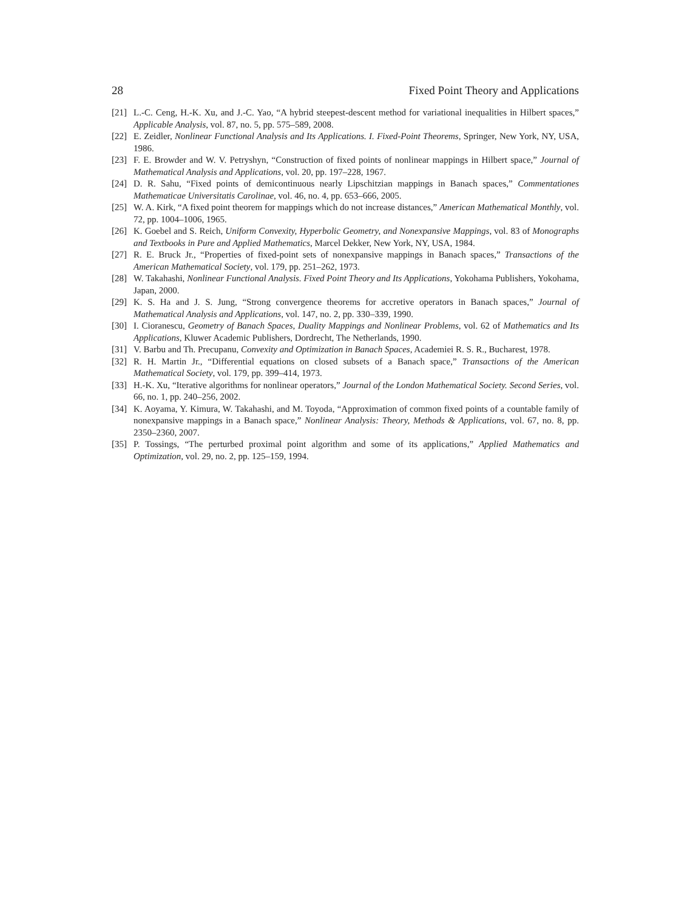28 Fixed Point Theory and Applications
[21] L.-C. Ceng, H.-K. Xu, and J.-C. Yao, “A hybrid steepest-descent method for variational inequalities in Hilbert spaces,” Applicable Analysis, vol. 87, no. 5, pp. 575–589, 2008.
[22] E. Zeidler, Nonlinear Functional Analysis and Its Applications. I. Fixed-Point Theorems, Springer, New York, NY, USA, 1986.
[23] F. E. Browder and W. V. Petryshyn, “Construction of fixed points of nonlinear mappings in Hilbert space,” Journal of Mathematical Analysis and Applications, vol. 20, pp. 197–228, 1967.
[24] D. R. Sahu, “Fixed points of demicontinuous nearly Lipschitzian mappings in Banach spaces,” Commentationes Mathematicae Universitatis Carolinae, vol. 46, no. 4, pp. 653–666, 2005.
[25] W. A. Kirk, “A fixed point theorem for mappings which do not increase distances,” American Mathematical Monthly, vol. 72, pp. 1004–1006, 1965.
[26] K. Goebel and S. Reich, Uniform Convexity, Hyperbolic Geometry, and Nonexpansive Mappings, vol. 83 of Monographs and Textbooks in Pure and Applied Mathematics, Marcel Dekker, New York, NY, USA, 1984.
[27] R. E. Bruck Jr., “Properties of fixed-point sets of nonexpansive mappings in Banach spaces,” Transactions of the American Mathematical Society, vol. 179, pp. 251–262, 1973.
[28] W. Takahashi, Nonlinear Functional Analysis. Fixed Point Theory and Its Applications, Yokohama Publishers, Yokohama, Japan, 2000.
[29] K. S. Ha and J. S. Jung, “Strong convergence theorems for accretive operators in Banach spaces,” Journal of Mathematical Analysis and Applications, vol. 147, no. 2, pp. 330–339, 1990.
[30] I. Cioranescu, Geometry of Banach Spaces, Duality Mappings and Nonlinear Problems, vol. 62 of Mathematics and Its Applications, Kluwer Academic Publishers, Dordrecht, The Netherlands, 1990.
[31] V. Barbu and Th. Precupanu, Convexity and Optimization in Banach Spaces, Academiei R. S. R., Bucharest, 1978.
[32] R. H. Martin Jr., “Differential equations on closed subsets of a Banach space,” Transactions of the American Mathematical Society, vol. 179, pp. 399–414, 1973.
[33] H.-K. Xu, “Iterative algorithms for nonlinear operators,” Journal of the London Mathematical Society. Second Series, vol. 66, no. 1, pp. 240–256, 2002.
[34] K. Aoyama, Y. Kimura, W. Takahashi, and M. Toyoda, “Approximation of common fixed points of a countable family of nonexpansive mappings in a Banach space,” Nonlinear Analysis: Theory, Methods & Applications, vol. 67, no. 8, pp. 2350–2360, 2007.
[35] P. Tossings, “The perturbed proximal point algorithm and some of its applications,” Applied Mathematics and Optimization, vol. 29, no. 2, pp. 125–159, 1994.